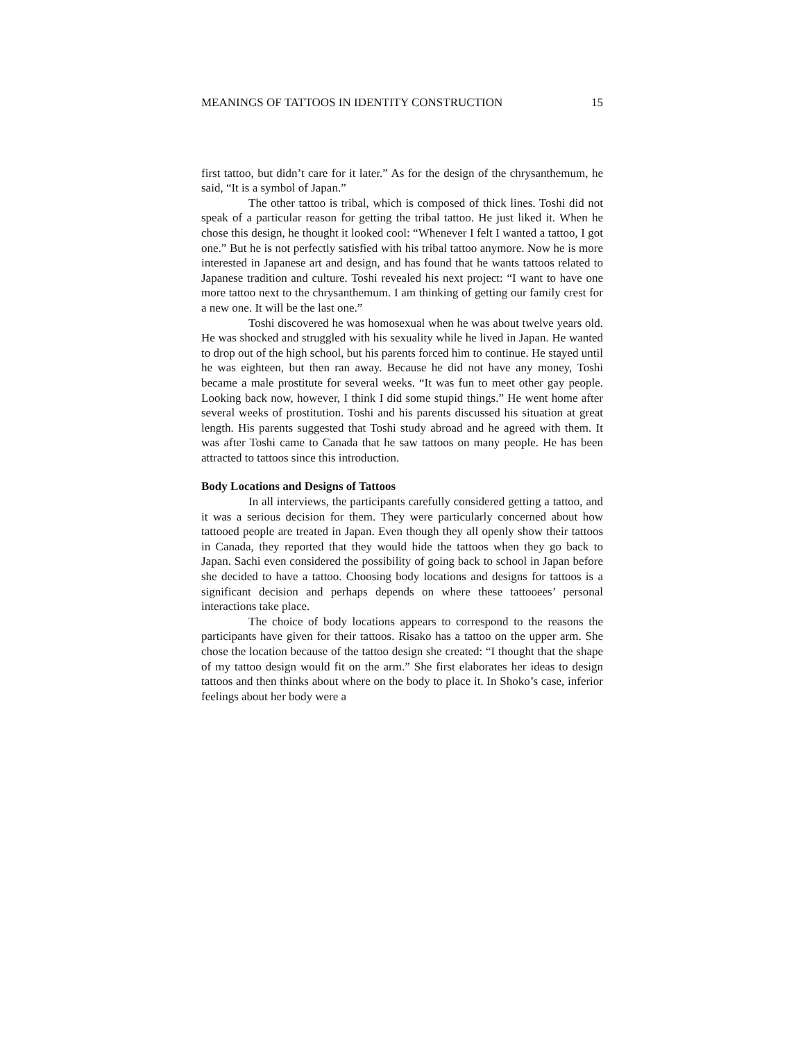MEANINGS OF TATTOOS IN IDENTITY CONSTRUCTION 15
first tattoo, but didn’t care for it later.” As for the design of the chrysanthemum, he said, “It is a symbol of Japan.”
The other tattoo is tribal, which is composed of thick lines. Toshi did not speak of a particular reason for getting the tribal tattoo. He just liked it. When he chose this design, he thought it looked cool: “Whenever I felt I wanted a tattoo, I got one.” But he is not perfectly satisfied with his tribal tattoo anymore. Now he is more interested in Japanese art and design, and has found that he wants tattoos related to Japanese tradition and culture. Toshi revealed his next project: “I want to have one more tattoo next to the chrysanthemum. I am thinking of getting our family crest for a new one. It will be the last one.”
Toshi discovered he was homosexual when he was about twelve years old. He was shocked and struggled with his sexuality while he lived in Japan. He wanted to drop out of the high school, but his parents forced him to continue. He stayed until he was eighteen, but then ran away. Because he did not have any money, Toshi became a male prostitute for several weeks. “It was fun to meet other gay people. Looking back now, however, I think I did some stupid things.” He went home after several weeks of prostitution. Toshi and his parents discussed his situation at great length. His parents suggested that Toshi study abroad and he agreed with them. It was after Toshi came to Canada that he saw tattoos on many people. He has been attracted to tattoos since this introduction.
Body Locations and Designs of Tattoos
In all interviews, the participants carefully considered getting a tattoo, and it was a serious decision for them. They were particularly concerned about how tattooed people are treated in Japan. Even though they all openly show their tattoos in Canada, they reported that they would hide the tattoos when they go back to Japan. Sachi even considered the possibility of going back to school in Japan before she decided to have a tattoo. Choosing body locations and designs for tattoos is a significant decision and perhaps depends on where these tattooees’ personal interactions take place.
The choice of body locations appears to correspond to the reasons the participants have given for their tattoos. Risako has a tattoo on the upper arm. She chose the location because of the tattoo design she created: “I thought that the shape of my tattoo design would fit on the arm.” She first elaborates her ideas to design tattoos and then thinks about where on the body to place it. In Shoko’s case, inferior feelings about her body were a